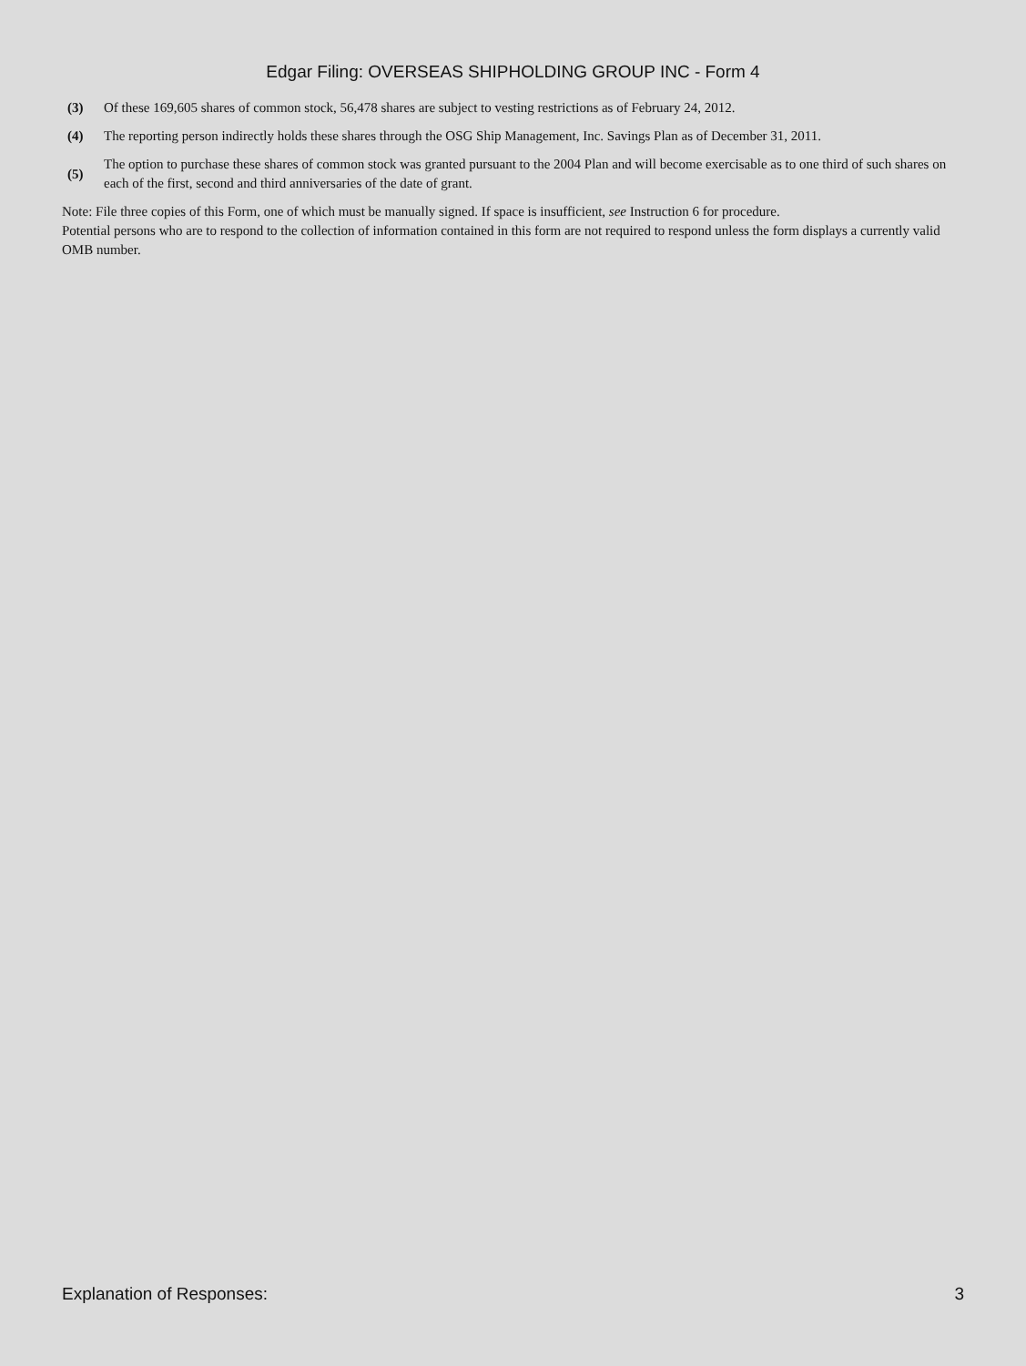Edgar Filing: OVERSEAS SHIPHOLDING GROUP INC - Form 4
| (3) | Of these 169,605 shares of common stock, 56,478 shares are subject to vesting restrictions as of February 24, 2012. |
| (4) | The reporting person indirectly holds these shares through the OSG Ship Management, Inc. Savings Plan as of December 31, 2011. |
| (5) | The option to purchase these shares of common stock was granted pursuant to the 2004 Plan and will become exercisable as to one third of such shares on each of the first, second and third anniversaries of the date of grant. |
Note: File three copies of this Form, one of which must be manually signed. If space is insufficient, see Instruction 6 for procedure.
Potential persons who are to respond to the collection of information contained in this form are not required to respond unless the form displays a currently valid OMB number.
Explanation of Responses: 3